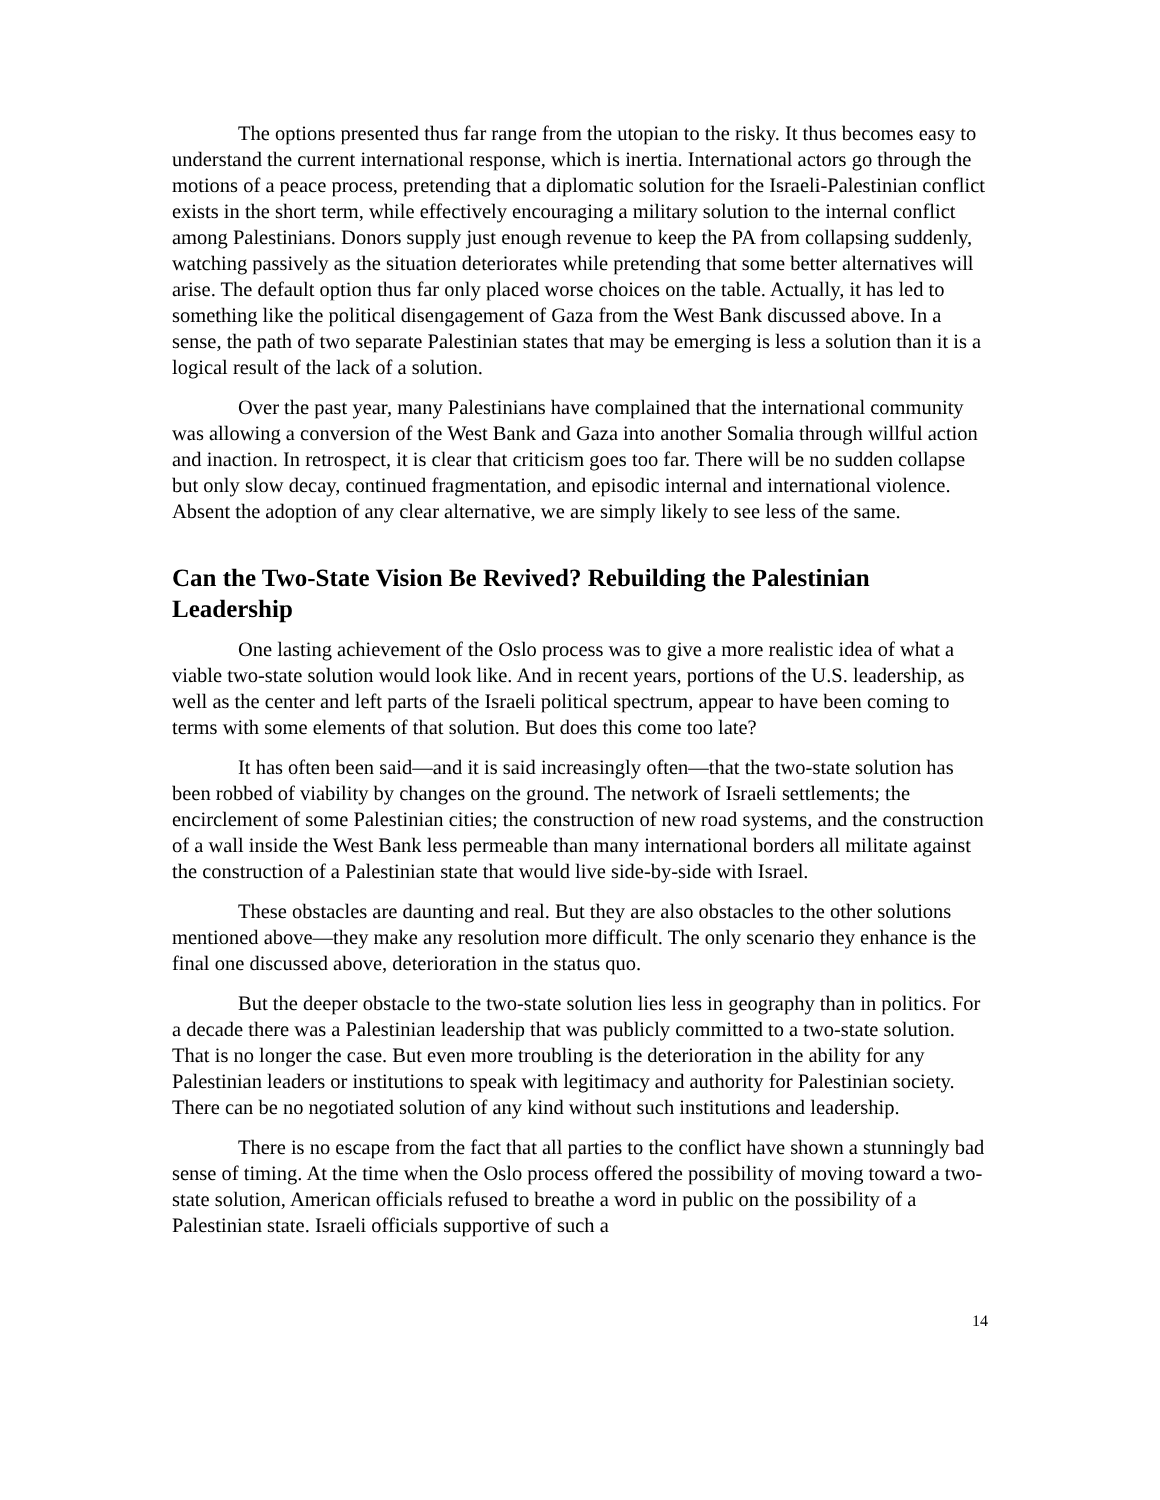The options presented thus far range from the utopian to the risky. It thus becomes easy to understand the current international response, which is inertia. International actors go through the motions of a peace process, pretending that a diplomatic solution for the Israeli-Palestinian conflict exists in the short term, while effectively encouraging a military solution to the internal conflict among Palestinians. Donors supply just enough revenue to keep the PA from collapsing suddenly, watching passively as the situation deteriorates while pretending that some better alternatives will arise. The default option thus far only placed worse choices on the table. Actually, it has led to something like the political disengagement of Gaza from the West Bank discussed above. In a sense, the path of two separate Palestinian states that may be emerging is less a solution than it is a logical result of the lack of a solution.
Over the past year, many Palestinians have complained that the international community was allowing a conversion of the West Bank and Gaza into another Somalia through willful action and inaction. In retrospect, it is clear that criticism goes too far. There will be no sudden collapse but only slow decay, continued fragmentation, and episodic internal and international violence. Absent the adoption of any clear alternative, we are simply likely to see less of the same.
Can the Two-State Vision Be Revived? Rebuilding the Palestinian Leadership
One lasting achievement of the Oslo process was to give a more realistic idea of what a viable two-state solution would look like. And in recent years, portions of the U.S. leadership, as well as the center and left parts of the Israeli political spectrum, appear to have been coming to terms with some elements of that solution. But does this come too late?
It has often been said—and it is said increasingly often—that the two-state solution has been robbed of viability by changes on the ground. The network of Israeli settlements; the encirclement of some Palestinian cities; the construction of new road systems, and the construction of a wall inside the West Bank less permeable than many international borders all militate against the construction of a Palestinian state that would live side-by-side with Israel.
These obstacles are daunting and real. But they are also obstacles to the other solutions mentioned above—they make any resolution more difficult. The only scenario they enhance is the final one discussed above, deterioration in the status quo.
But the deeper obstacle to the two-state solution lies less in geography than in politics. For a decade there was a Palestinian leadership that was publicly committed to a two-state solution. That is no longer the case. But even more troubling is the deterioration in the ability for any Palestinian leaders or institutions to speak with legitimacy and authority for Palestinian society. There can be no negotiated solution of any kind without such institutions and leadership.
There is no escape from the fact that all parties to the conflict have shown a stunningly bad sense of timing. At the time when the Oslo process offered the possibility of moving toward a two-state solution, American officials refused to breathe a word in public on the possibility of a Palestinian state. Israeli officials supportive of such a
14